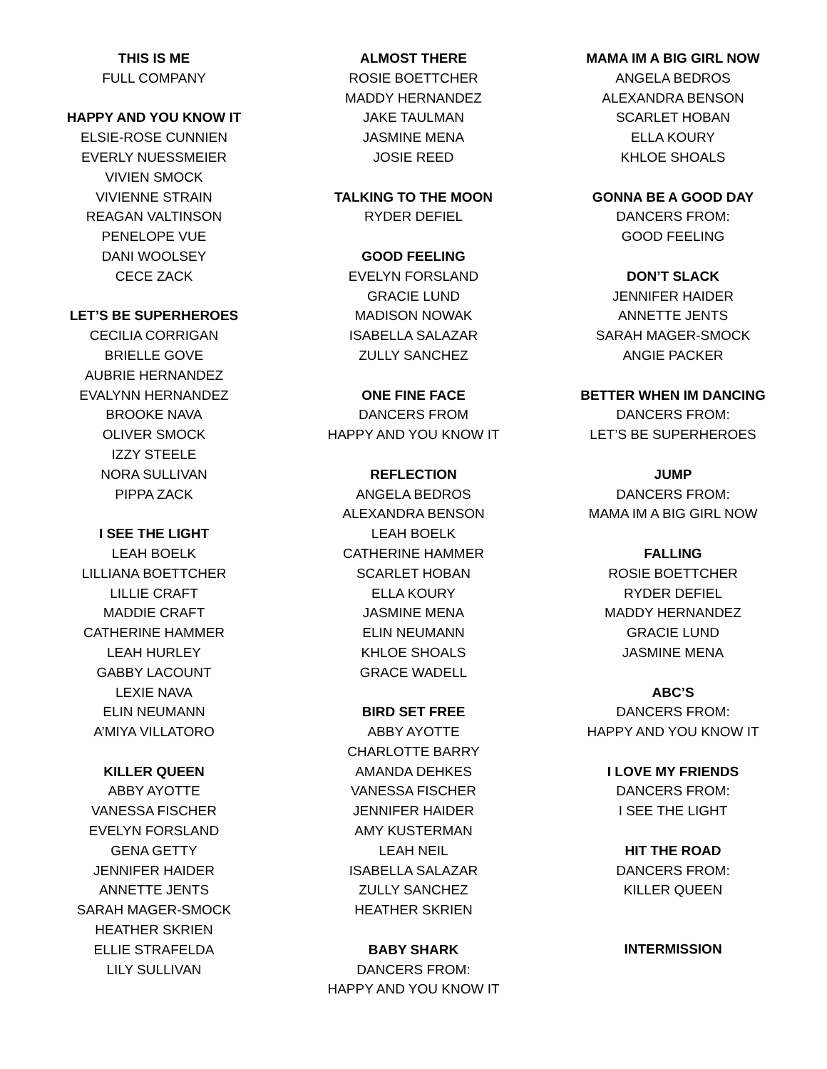THIS IS ME
FULL COMPANY
HAPPY AND YOU KNOW IT
ELSIE-ROSE CUNNIEN
EVERLY NUESSMEIER
VIVIEN SMOCK
VIVIENNE STRAIN
REAGAN VALTINSON
PENELOPE VUE
DANI WOOLSEY
CECE ZACK
LET’S BE SUPERHEROES
CECILIA CORRIGAN
BRIELLE GOVE
AUBRIE HERNANDEZ
EVALYNN HERNANDEZ
BROOKE NAVA
OLIVER SMOCK
IZZY STEELE
NORA SULLIVAN
PIPPA ZACK
I SEE THE LIGHT
LEAH BOELK
LILLIANA BOETTCHER
LILLIE CRAFT
MADDIE CRAFT
CATHERINE HAMMER
LEAH HURLEY
GABBY LACOUNT
LEXIE NAVA
ELIN NEUMANN
A’MIYA VILLATORO
KILLER QUEEN
ABBY AYOTTE
VANESSA FISCHER
EVELYN FORSLAND
GENA GETTY
JENNIFER HAIDER
ANNETTE JENTS
SARAH MAGER-SMOCK
HEATHER SKRIEN
ELLIE STRAFELDA
LILY SULLIVAN
ALMOST THERE
ROSIE BOETTCHER
MADDY HERNANDEZ
JAKE TAULMAN
JASMINE MENA
JOSIE REED
TALKING TO THE MOON
RYDER DEFIEL
GOOD FEELING
EVELYN FORSLAND
GRACIE LUND
MADISON NOWAK
ISABELLA SALAZAR
ZULLY SANCHEZ
ONE FINE FACE
DANCERS FROM
HAPPY AND YOU KNOW IT
REFLECTION
ANGELA BEDROS
ALEXANDRA BENSON
LEAH BOELK
CATHERINE HAMMER
SCARLET HOBAN
ELLA KOURY
JASMINE MENA
ELIN NEUMANN
KHLOE SHOALS
GRACE WADELL
BIRD SET FREE
ABBY AYOTTE
CHARLOTTE BARRY
AMANDA DEHKES
VANESSA FISCHER
JENNIFER HAIDER
AMY KUSTERMAN
LEAH NEIL
ISABELLA SALAZAR
ZULLY SANCHEZ
HEATHER SKRIEN
BABY SHARK
DANCERS FROM:
HAPPY AND YOU KNOW IT
MAMA IM A BIG GIRL NOW
ANGELA BEDROS
ALEXANDRA BENSON
SCARLET HOBAN
ELLA KOURY
KHLOE SHOALS
GONNA BE A GOOD DAY
DANCERS FROM:
GOOD FEELING
DON’T SLACK
JENNIFER HAIDER
ANNETTE JENTS
SARAH MAGER-SMOCK
ANGIE PACKER
BETTER WHEN IM DANCING
DANCERS FROM:
LET’S BE SUPERHEROES
JUMP
DANCERS FROM:
MAMA IM A BIG GIRL NOW
FALLING
ROSIE BOETTCHER
RYDER DEFIEL
MADDY HERNANDEZ
GRACIE LUND
JASMINE MENA
ABC’S
DANCERS FROM:
HAPPY AND YOU KNOW IT
I LOVE MY FRIENDS
DANCERS FROM:
I SEE THE LIGHT
HIT THE ROAD
DANCERS FROM:
KILLER QUEEN
INTERMISSION